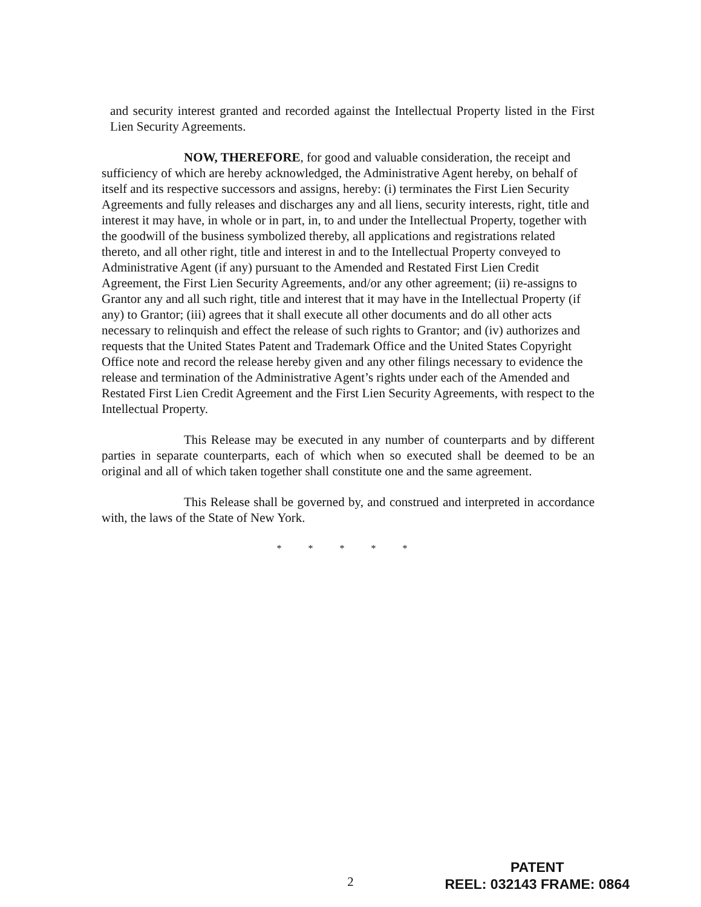and security interest granted and recorded against the Intellectual Property listed in the First Lien Security Agreements.
NOW, THEREFORE, for good and valuable consideration, the receipt and sufficiency of which are hereby acknowledged, the Administrative Agent hereby, on behalf of itself and its respective successors and assigns, hereby: (i) terminates the First Lien Security Agreements and fully releases and discharges any and all liens, security interests, right, title and interest it may have, in whole or in part, in, to and under the Intellectual Property, together with the goodwill of the business symbolized thereby, all applications and registrations related thereto, and all other right, title and interest in and to the Intellectual Property conveyed to Administrative Agent (if any) pursuant to the Amended and Restated First Lien Credit Agreement, the First Lien Security Agreements, and/or any other agreement; (ii) re-assigns to Grantor any and all such right, title and interest that it may have in the Intellectual Property (if any) to Grantor; (iii) agrees that it shall execute all other documents and do all other acts necessary to relinquish and effect the release of such rights to Grantor; and (iv) authorizes and requests that the United States Patent and Trademark Office and the United States Copyright Office note and record the release hereby given and any other filings necessary to evidence the release and termination of the Administrative Agent’s rights under each of the Amended and Restated First Lien Credit Agreement and the First Lien Security Agreements, with respect to the Intellectual Property.
This Release may be executed in any number of counterparts and by different parties in separate counterparts, each of which when so executed shall be deemed to be an original and all of which taken together shall constitute one and the same agreement.
This Release shall be governed by, and construed and interpreted in accordance with, the laws of the State of New York.
* * * * *
2
PATENT
REEL: 032143 FRAME: 0864